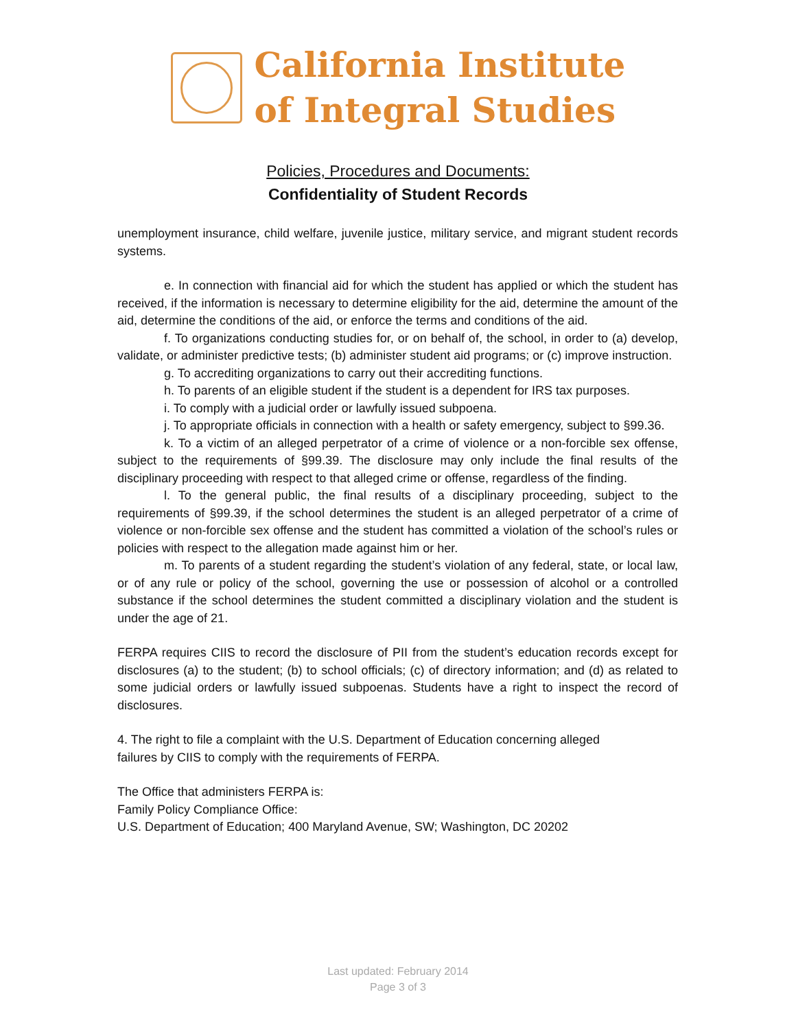California Institute
of Integral Studies
Policies, Procedures and Documents:
Confidentiality of Student Records
unemployment insurance, child welfare, juvenile justice, military service, and migrant student records systems.
e. In connection with financial aid for which the student has applied or which the student has received, if the information is necessary to determine eligibility for the aid, determine the amount of the aid, determine the conditions of the aid, or enforce the terms and conditions of the aid.
f. To organizations conducting studies for, or on behalf of, the school, in order to (a) develop, validate, or administer predictive tests; (b) administer student aid programs; or (c) improve instruction.
g. To accrediting organizations to carry out their accrediting functions.
h. To parents of an eligible student if the student is a dependent for IRS tax purposes.
i. To comply with a judicial order or lawfully issued subpoena.
j. To appropriate officials in connection with a health or safety emergency, subject to §99.36.
k. To a victim of an alleged perpetrator of a crime of violence or a non-forcible sex offense, subject to the requirements of §99.39. The disclosure may only include the final results of the disciplinary proceeding with respect to that alleged crime or offense, regardless of the finding.
l. To the general public, the final results of a disciplinary proceeding, subject to the requirements of §99.39, if the school determines the student is an alleged perpetrator of a crime of violence or non-forcible sex offense and the student has committed a violation of the school’s rules or policies with respect to the allegation made against him or her.
m. To parents of a student regarding the student’s violation of any federal, state, or local law, or of any rule or policy of the school, governing the use or possession of alcohol or a controlled substance if the school determines the student committed a disciplinary violation and the student is under the age of 21.
FERPA requires CIIS to record the disclosure of PII from the student’s education records except for disclosures (a) to the student; (b) to school officials; (c) of directory information; and (d) as related to some judicial orders or lawfully issued subpoenas. Students have a right to inspect the record of disclosures.
4. The right to file a complaint with the U.S. Department of Education concerning alleged
failures by CIIS to comply with the requirements of FERPA.
The Office that administers FERPA is:
Family Policy Compliance Office:
U.S. Department of Education; 400 Maryland Avenue, SW; Washington, DC 20202
Last updated: February 2014
Page 3 of 3